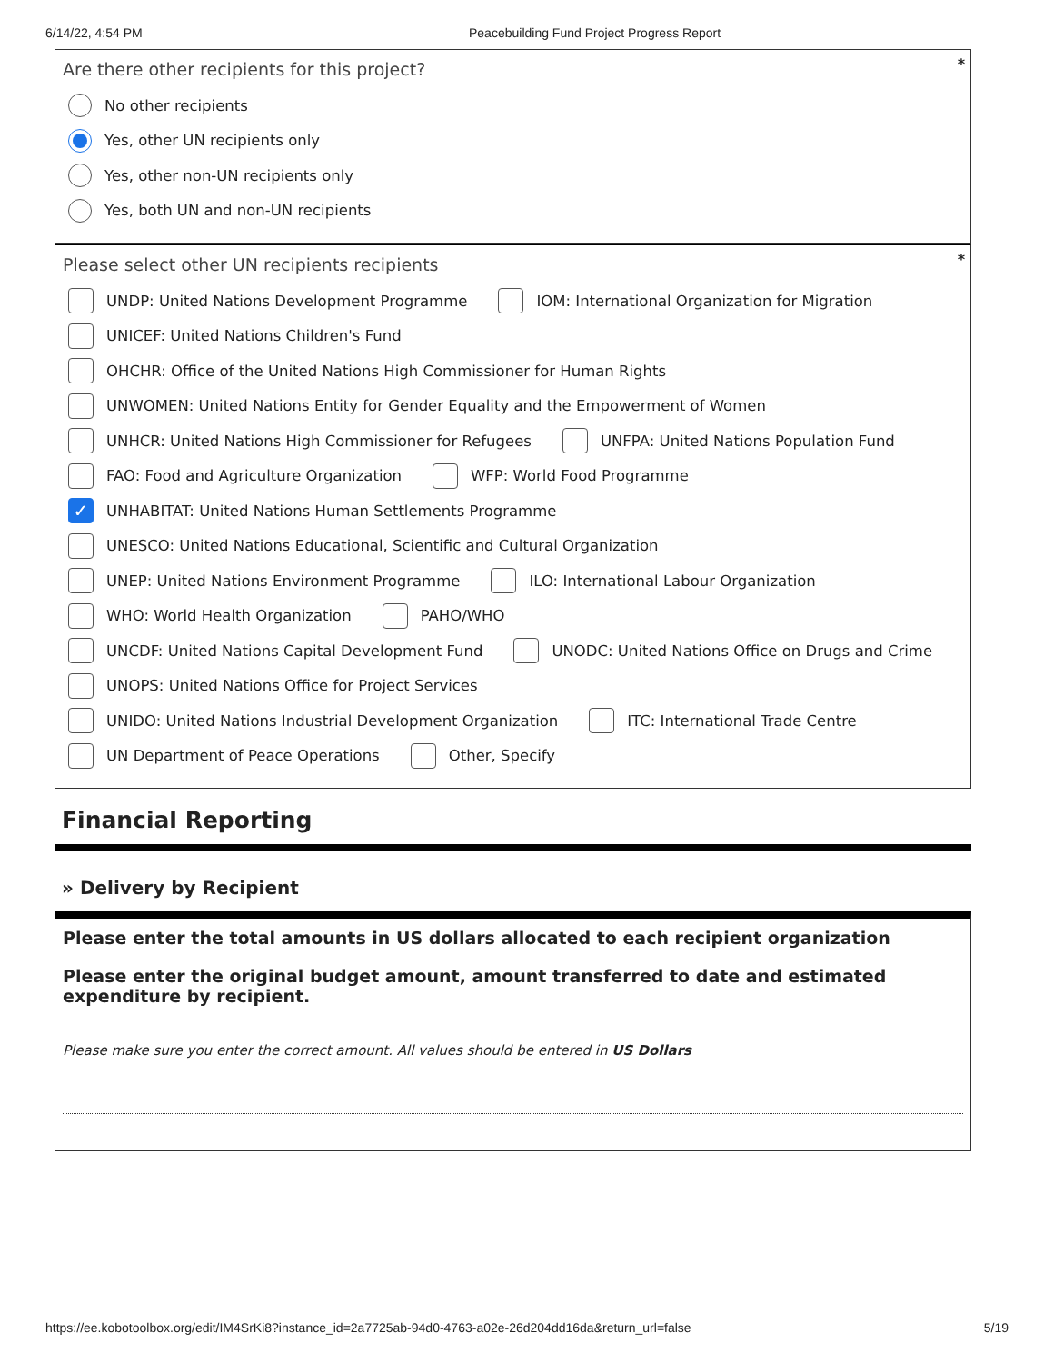6/14/22, 4:54 PM Peacebuilding Fund Project Progress Report
*
Are there other recipients for this project?
No other recipients
Yes, other UN recipients only
Yes, other non-UN recipients only
Yes, both UN and non-UN recipients
*
Please select other UN recipients recipients
UNDP: United Nations Development Programme IOM: International Organization for Migration
UNICEF: United Nations Children's Fund
OHCHR: Office of the United Nations High Commissioner for Human Rights
UNWOMEN: United Nations Entity for Gender Equality and the Empowerment of Women
UNHCR: United Nations High Commissioner for Refugees UNFPA: United Nations Population Fund
FAO: Food and Agriculture Organization WFP: World Food Programme
✓ UNHABITAT: United Nations Human Settlements Programme
UNESCO: United Nations Educational, Scientific and Cultural Organization
UNEP: United Nations Environment Programme ILO: International Labour Organization
WHO: World Health Organization PAHO/WHO
UNCDF: United Nations Capital Development Fund UNODC: United Nations Office on Drugs and Crime
UNOPS: United Nations Office for Project Services
UNIDO: United Nations Industrial Development Organization ITC: International Trade Centre
UN Department of Peace Operations Other, Specify
Financial Reporting
» Delivery by Recipient
Please enter the total amounts in US dollars allocated to each recipient organization
Please enter the original budget amount, amount transferred to date and estimated expenditure by recipient.
Please make sure you enter the correct amount. All values should be entered in US Dollars
https://ee.kobotoolbox.org/edit/IM4SrKi8?instance_id=2a7725ab-94d0-4763-a02e-26d204dd16da&return_url=false 5/19